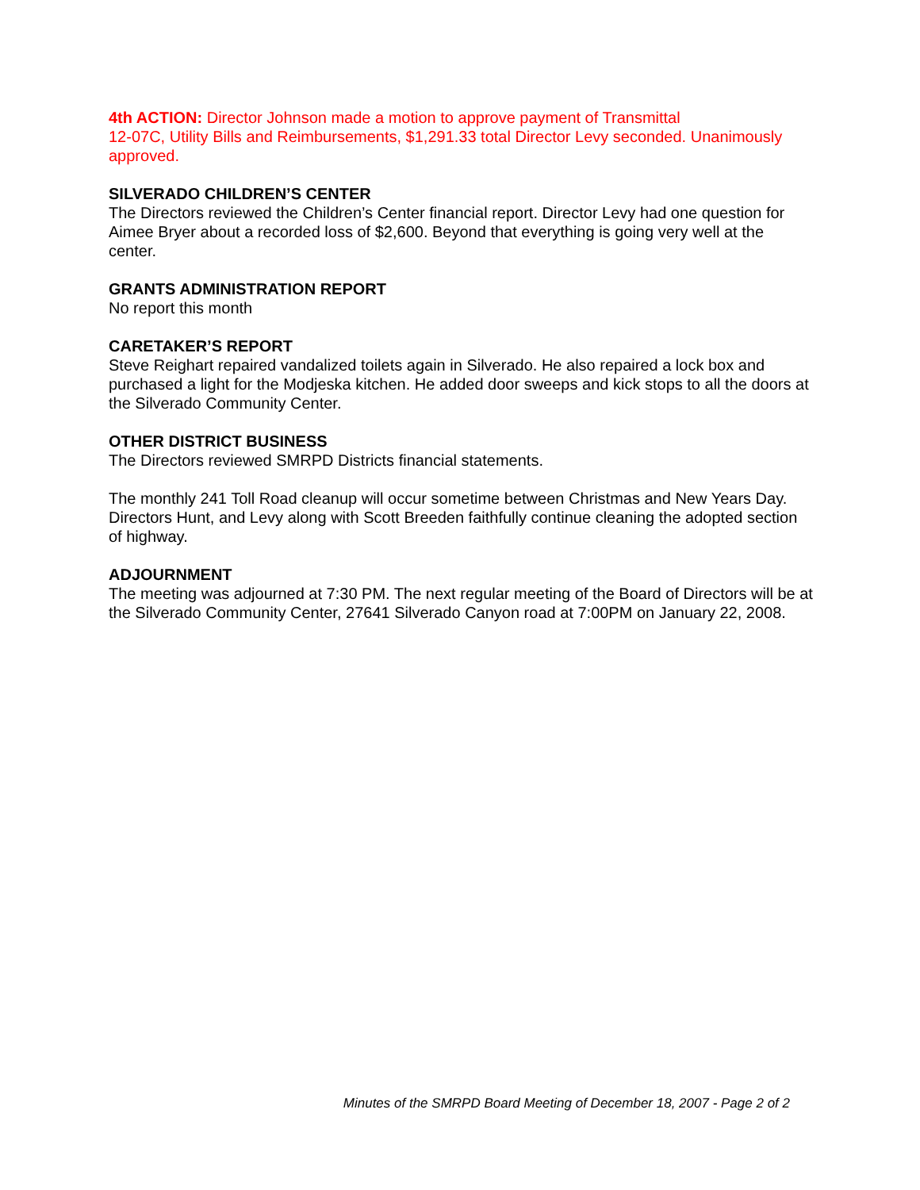4th ACTION: Director Johnson made a motion to approve payment of Transmittal
12-07C, Utility Bills and Reimbursements, $1,291.33 total Director Levy seconded. Unanimously approved.
SILVERADO CHILDREN’S CENTER
The Directors reviewed the Children’s Center financial report. Director Levy had one question for Aimee Bryer about a recorded loss of $2,600. Beyond that everything is going very well at the center.
GRANTS ADMINISTRATION REPORT
No report this month
CARETAKER’S REPORT
Steve Reighart repaired vandalized toilets again in Silverado. He also repaired a lock box and purchased a light for the Modjeska kitchen. He added door sweeps and kick stops to all the doors at the Silverado Community Center.
OTHER DISTRICT BUSINESS
The Directors reviewed SMRPD Districts financial statements.
The monthly 241 Toll Road cleanup will occur sometime between Christmas and New Years Day. Directors Hunt, and Levy along with Scott Breeden faithfully continue cleaning the adopted section of highway.
ADJOURNMENT
The meeting was adjourned at 7:30 PM. The next regular meeting of the Board of Directors will be at the Silverado Community Center, 27641 Silverado Canyon road at 7:00PM on January 22, 2008.
Minutes of the SMRPD Board Meeting of December 18, 2007 - Page 2 of 2